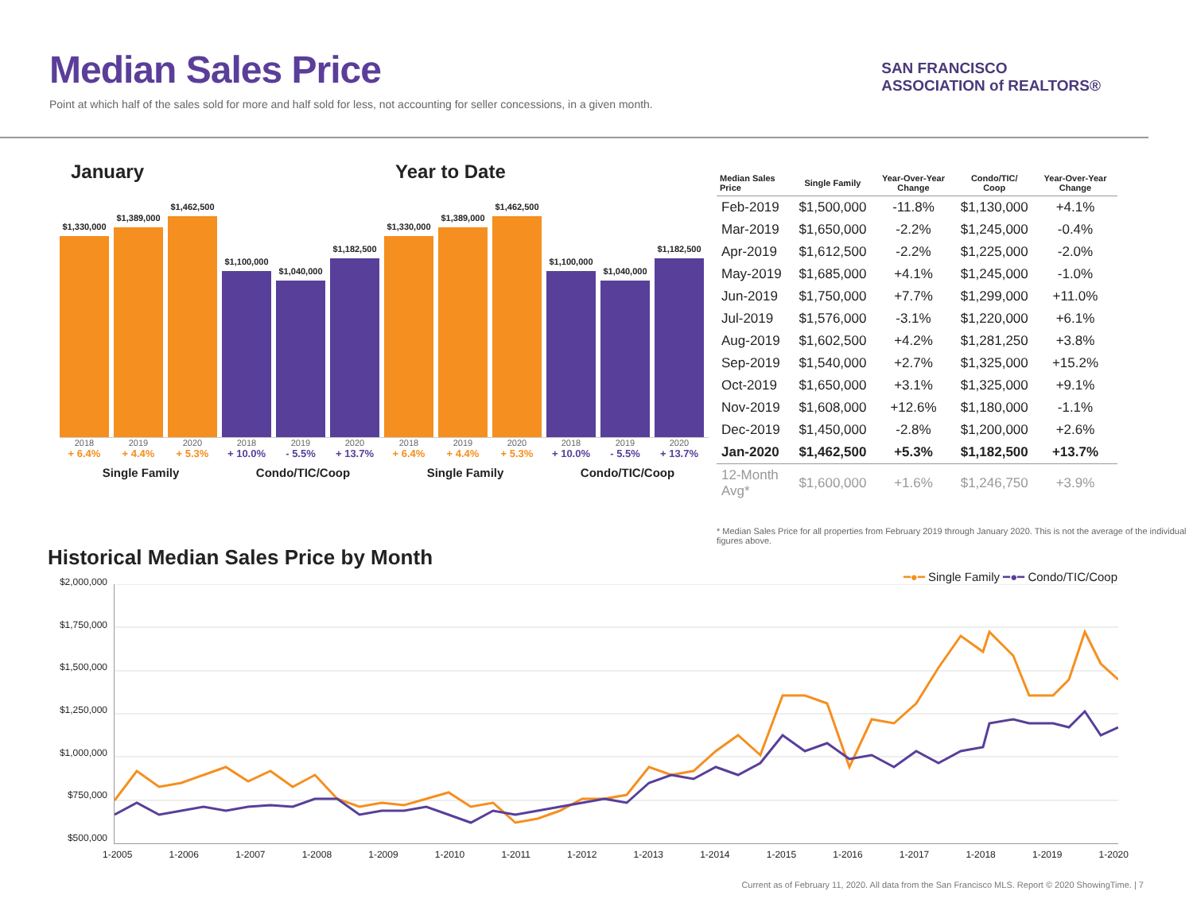Median Sales Price
Point at which half of the sales sold for more and half sold for less, not accounting for seller concessions, in a given month.
SAN FRANCISCO
ASSOCIATION of REALTORS®
January
$1,330,000
$1,389,000
$1,462,500
$1,100,000
$1,040,000
$1,182,500
2018 2019 2020 2018 2019 2020
+ 6.4% + 4.4% + 5.3% + 10.0% - 5.5% + 13.7%
Single Family Condo/TIC/Coop
Year to Date
$1,330,000
$1,389,000
$1,462,500
$1,100,000
$1,040,000
$1,182,500
2018 2019 2020 2018 2019 2020
+ 6.4% + 4.4% + 5.3% + 10.0% - 5.5% + 13.7%
Single Family Condo/TIC/Coop
| Median Sales Price | Single Family | Year-Over-Year Change | Condo/TIC/ Coop | Year-Over-Year Change |
| --- | --- | --- | --- | --- |
| Feb-2019 | $1,500,000 | -11.8% | $1,130,000 | +4.1% |
| Mar-2019 | $1,650,000 | -2.2% | $1,245,000 | -0.4% |
| Apr-2019 | $1,612,500 | -2.2% | $1,225,000 | -2.0% |
| May-2019 | $1,685,000 | +4.1% | $1,245,000 | -1.0% |
| Jun-2019 | $1,750,000 | +7.7% | $1,299,000 | +11.0% |
| Jul-2019 | $1,576,000 | -3.1% | $1,220,000 | +6.1% |
| Aug-2019 | $1,602,500 | +4.2% | $1,281,250 | +3.8% |
| Sep-2019 | $1,540,000 | +2.7% | $1,325,000 | +15.2% |
| Oct-2019 | $1,650,000 | +3.1% | $1,325,000 | +9.1% |
| Nov-2019 | $1,608,000 | +12.6% | $1,180,000 | -1.1% |
| Dec-2019 | $1,450,000 | -2.8% | $1,200,000 | +2.6% |
| Jan-2020 | $1,462,500 | +5.3% | $1,182,500 | +13.7% |
| 12-Month Avg* | $1,600,000 | +1.6% | $1,246,750 | +3.9% |
* Median Sales Price for all properties from February 2019 through January 2020. This is not the average of the individual figures above.
Historical Median Sales Price by Month
━●━ Single Family ━●━ Condo/TIC/Coop
$2,000,000
$1,750,000
$1,500,000
$1,250,000
$1,000,000
$750,000
$500,000
1-2005 1-2006 1-2007 1-2008 1-2009 1-2010 1-2011 1-2012 1-2013 1-2014 1-2015 1-2016 1-2017 1-2018 1-2019 1-2020
Current as of February 11, 2020. All data from the San Francisco MLS. Report © 2020 ShowingTime. | 7